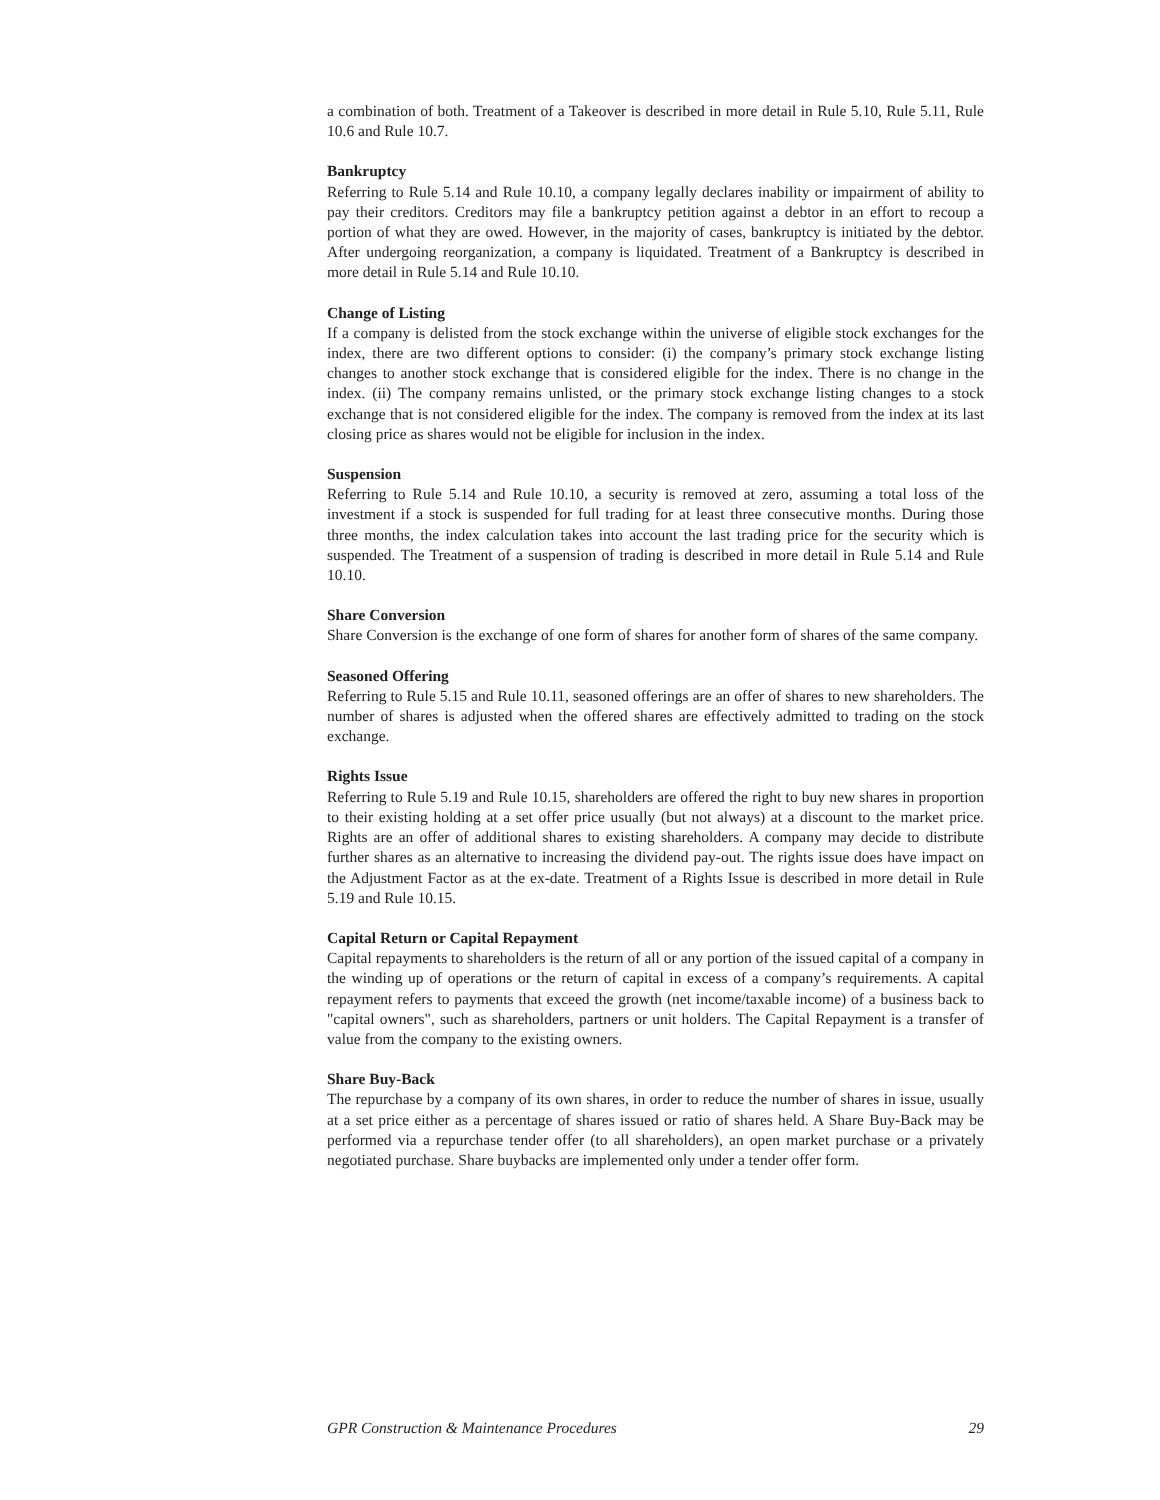a combination of both. Treatment of a Takeover is described in more detail in Rule 5.10, Rule 5.11, Rule 10.6 and Rule 10.7.
Bankruptcy
Referring to Rule 5.14 and Rule 10.10, a company legally declares inability or impairment of ability to pay their creditors. Creditors may file a bankruptcy petition against a debtor in an effort to recoup a portion of what they are owed. However, in the majority of cases, bankruptcy is initiated by the debtor. After undergoing reorganization, a company is liquidated. Treatment of a Bankruptcy is described in more detail in Rule 5.14 and Rule 10.10.
Change of Listing
If a company is delisted from the stock exchange within the universe of eligible stock exchanges for the index, there are two different options to consider: (i) the company’s primary stock exchange listing changes to another stock exchange that is considered eligible for the index. There is no change in the index. (ii) The company remains unlisted, or the primary stock exchange listing changes to a stock exchange that is not considered eligible for the index. The company is removed from the index at its last closing price as shares would not be eligible for inclusion in the index.
Suspension
Referring to Rule 5.14 and Rule 10.10, a security is removed at zero, assuming a total loss of the investment if a stock is suspended for full trading for at least three consecutive months. During those three months, the index calculation takes into account the last trading price for the security which is suspended. The Treatment of a suspension of trading is described in more detail in Rule 5.14 and Rule 10.10.
Share Conversion
Share Conversion is the exchange of one form of shares for another form of shares of the same company.
Seasoned Offering
Referring to Rule 5.15 and Rule 10.11, seasoned offerings are an offer of shares to new shareholders. The number of shares is adjusted when the offered shares are effectively admitted to trading on the stock exchange.
Rights Issue
Referring to Rule 5.19 and Rule 10.15, shareholders are offered the right to buy new shares in proportion to their existing holding at a set offer price usually (but not always) at a discount to the market price. Rights are an offer of additional shares to existing shareholders. A company may decide to distribute further shares as an alternative to increasing the dividend pay-out. The rights issue does have impact on the Adjustment Factor as at the ex-date. Treatment of a Rights Issue is described in more detail in Rule 5.19 and Rule 10.15.
Capital Return or Capital Repayment
Capital repayments to shareholders is the return of all or any portion of the issued capital of a company in the winding up of operations or the return of capital in excess of a company’s requirements. A capital repayment refers to payments that exceed the growth (net income/taxable income) of a business back to "capital owners", such as shareholders, partners or unit holders. The Capital Repayment is a transfer of value from the company to the existing owners.
Share Buy-Back
The repurchase by a company of its own shares, in order to reduce the number of shares in issue, usually at a set price either as a percentage of shares issued or ratio of shares held. A Share Buy-Back may be performed via a repurchase tender offer (to all shareholders), an open market purchase or a privately negotiated purchase. Share buybacks are implemented only under a tender offer form.
GPR Construction & Maintenance Procedures 29